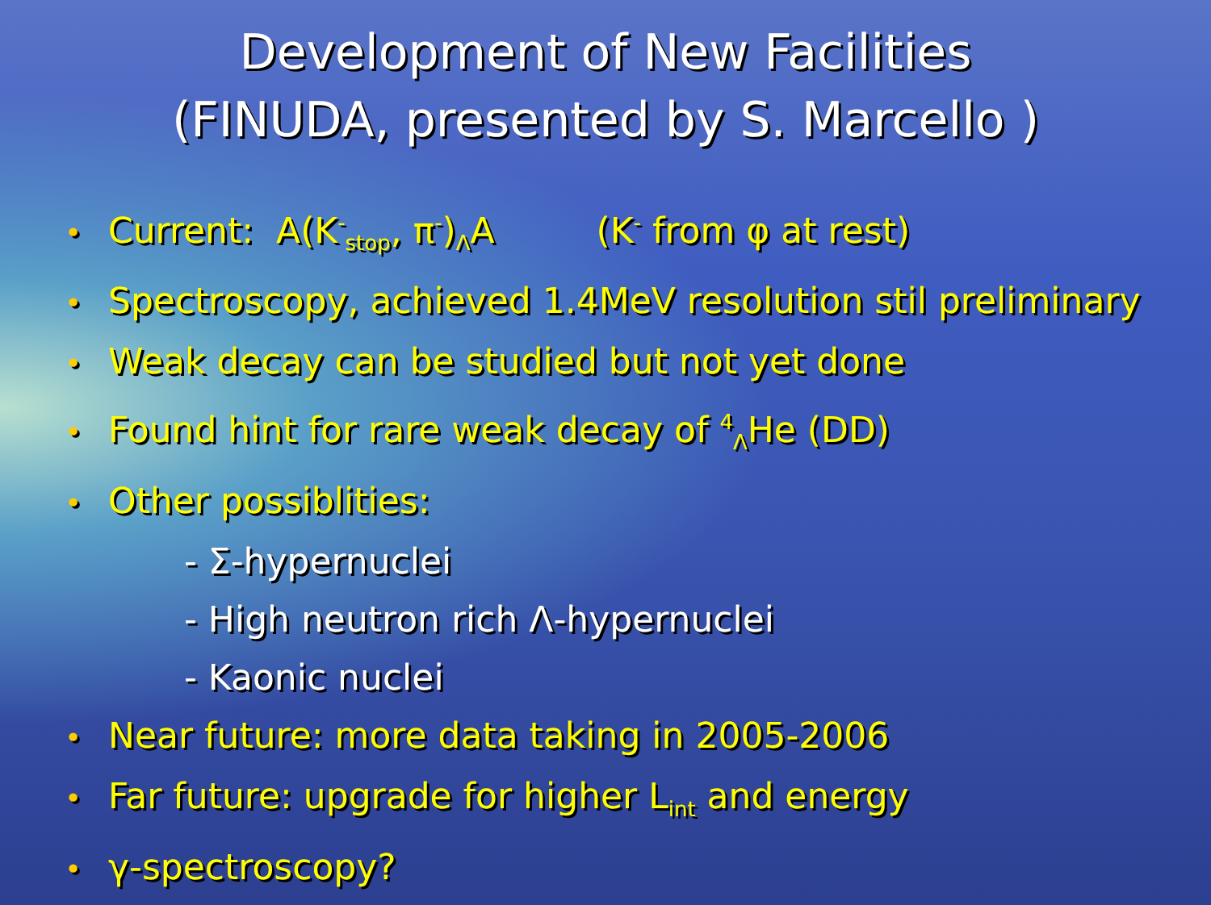Development of New Facilities
(FINUDA, presented by S. Marcello )
• Current: A(K<sup>-</sup><sub>stop</sub>, π<sup>-</sup>)<sub>Λ</sub>A (K<sup>-</sup> from φ at rest)
• Spectroscopy, achieved 1.4MeV resolution stil preliminary
• Weak decay can be studied but not yet done
• Found hint for rare weak decay of <sup>4</sup><sub>Λ</sub>He (DD)
• Other possiblities:
- Σ-hypernuclei
- High neutron rich Λ-hypernuclei
- Kaonic nuclei
• Near future: more data taking in 2005-2006
• Far future: upgrade for higher L<sub>int</sub> and energy
• γ-spectroscopy?